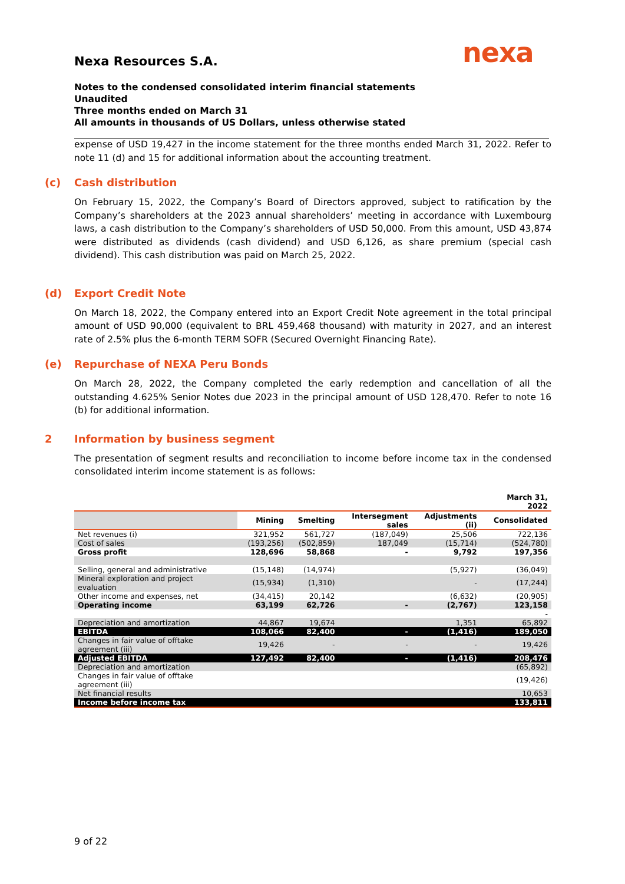nexa
Nexa Resources S.A.
Notes to the condensed consolidated interim financial statements
Unaudited
Three months ended on March 31
All amounts in thousands of US Dollars, unless otherwise stated
expense of USD 19,427 in the income statement for the three months ended March 31, 2022. Refer to note 11 (d) and 15 for additional information about the accounting treatment.
(c) Cash distribution
On February 15, 2022, the Company’s Board of Directors approved, subject to ratification by the Company’s shareholders at the 2023 annual shareholders’ meeting in accordance with Luxembourg laws, a cash distribution to the Company’s shareholders of USD 50,000. From this amount, USD 43,874 were distributed as dividends (cash dividend) and USD 6,126, as share premium (special cash dividend). This cash distribution was paid on March 25, 2022.
(d) Export Credit Note
On March 18, 2022, the Company entered into an Export Credit Note agreement in the total principal amount of USD 90,000 (equivalent to BRL 459,468 thousand) with maturity in 2027, and an interest rate of 2.5% plus the 6-month TERM SOFR (Secured Overnight Financing Rate).
(e) Repurchase of NEXA Peru Bonds
On March 28, 2022, the Company completed the early redemption and cancellation of all the outstanding 4.625% Senior Notes due 2023 in the principal amount of USD 128,470. Refer to note 16 (b) for additional information.
2 Information by business segment
The presentation of segment results and reconciliation to income before income tax in the condensed consolidated interim income statement is as follows:
| | | | | | March 31, 2022 |
| --- | --- | --- | --- | --- | --- |
| | Mining | Smelting | Intersegment sales | Adjustments (ii) | Consolidated |
| Net revenues (i) | 321,952 | 561,727 | (187,049) | 25,506 | 722,136 |
| Cost of sales | (193,256) | (502,859) | 187,049 | (15,714) | (524,780) |
| Gross profit | 128,696 | 58,868 | - | 9,792 | 197,356 |
| Selling, general and administrative | (15,148) | (14,974) | | (5,927) | (36,049) |
| Mineral exploration and project evaluation | (15,934) | (1,310) | | - | (17,244) |
| Other income and expenses, net | (34,415) | 20,142 | | (6,632) | (20,905) |
| Operating income | 63,199 | 62,726 | - | (2,767) | 123,158 |
| | | | | | - |
| Depreciation and amortization | 44,867 | 19,674 | | 1,351 | 65,892 |
| EBITDA | 108,066 | 82,400 | - | (1,416) | 189,050 |
| Changes in fair value of offtake agreement (iii) | 19,426 | - | - | - | 19,426 |
| Adjusted EBITDA | 127,492 | 82,400 | - | (1,416) | 208,476 |
| Depreciation and amortization | | | | | (65,892) |
| Changes in fair value of offtake agreement (iii) | | | | | (19,426) |
| Net financial results | | | | | 10,653 |
| Income before income tax | | | | | 133,811 |
9 of 22